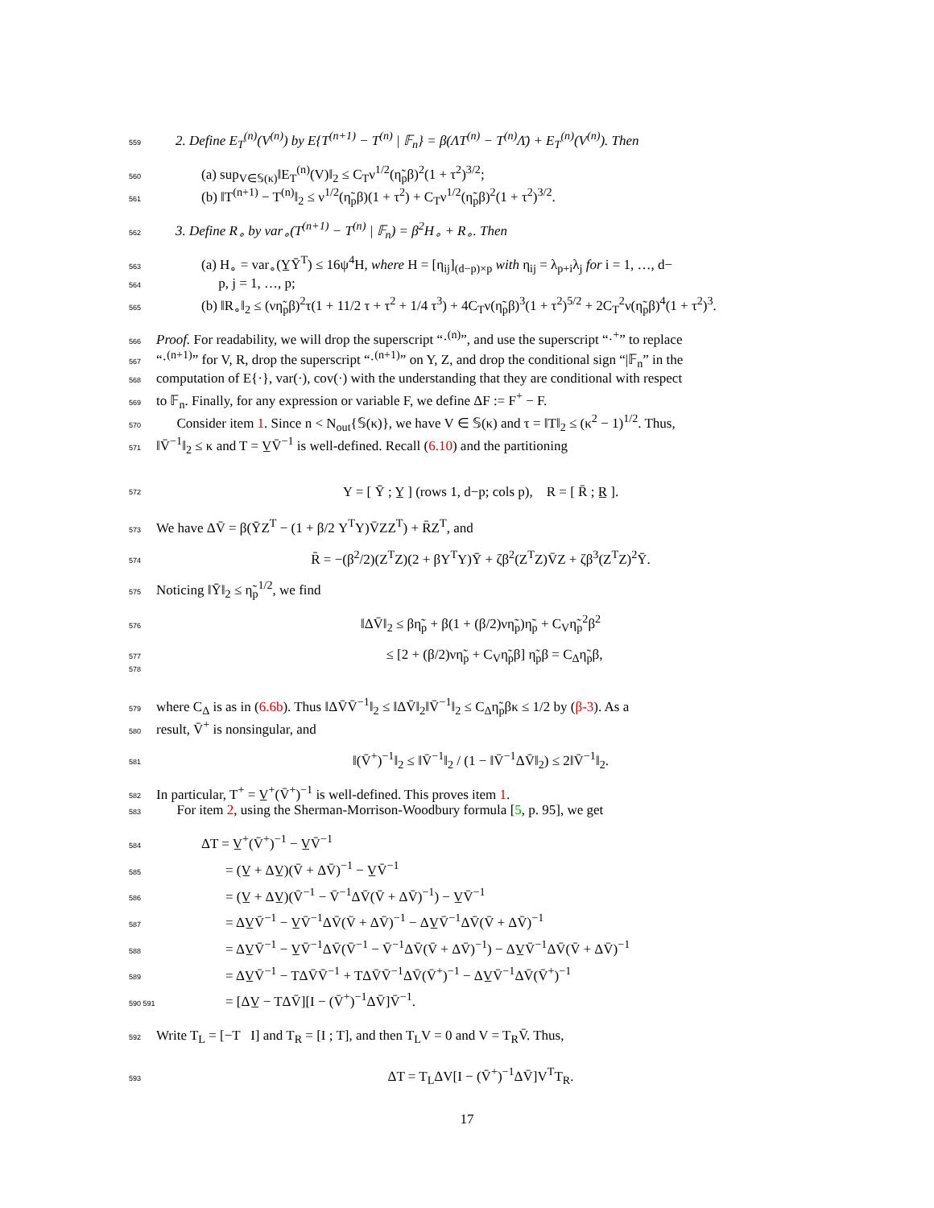559 2. Define E<sub>T</sub><sup>(n)</sup>(V<sup>(n)</sup>) by E{T<sup>(n+1)</sup> − T<sup>(n)</sup> | 𝔽<sub>n</sub>} = β(ΛT<sup>(n)</sup> − T<sup>(n)</sup>Λ̄) + E<sub>T</sub><sup>(n)</sup>(V<sup>(n)</sup>). Then
560 (a) sup<sub>V∈𝕊(κ)</sub>‖E<sub>T</sub><sup>(n)</sup>(V)‖<sub>2</sub> ≤ C<sub>T</sub>ν<sup>1/2</sup>(η̃<sub>p</sub>β)<sup>2</sup>(1 + τ<sup>2</sup>)<sup>3/2</sup>;
561 (b) ‖T<sup>(n+1)</sup> − T<sup>(n)</sup>‖<sub>2</sub> ≤ ν<sup>1/2</sup>(η̃<sub>p</sub>β)(1 + τ<sup>2</sup>) + C<sub>T</sub>ν<sup>1/2</sup>(η̃<sub>p</sub>β)<sup>2</sup>(1 + τ<sup>2</sup>)<sup>3/2</sup>.
562 3. Define R<sub>∘</sub> by var<sub>∘</sub>(T<sup>(n+1)</sup> − T<sup>(n)</sup> | 𝔽<sub>n</sub>) = β<sup>2</sup>H<sub>∘</sub> + R<sub>∘</sub>. Then
563 (a) H<sub>∘</sub> = var<sub>∘</sub>(Y̲Ȳ<sup>T</sup>) ≤ 16ψ<sup>4</sup>H, where H = [η<sub>ij</sub>]<sub>(d−p)×p</sub> with η<sub>ij</sub> = λ<sub>p+i</sub>λ<sub>j</sub> for i = 1, …, d−
564 p, j = 1, …, p;
565 (b) ‖R<sub>∘</sub>‖<sub>2</sub> ≤ (νη̃<sub>p</sub>β)<sup>2</sup>τ(1 + 11/2 τ + τ<sup>2</sup> + 1/4 τ<sup>3</sup>) + 4C<sub>T</sub>ν(η̃<sub>p</sub>β)<sup>3</sup>(1 + τ<sup>2</sup>)<sup>5/2</sup> + 2C<sub>T</sub><sup>2</sup>ν(η̃<sub>p</sub>β)<sup>4</sup>(1 + τ<sup>2</sup>)<sup>3</sup>.
566 Proof. For readability, we will drop the superscript “·<sup>(n)</sup>”, and use the superscript “·<sup>+</sup>” to replace
567 “·<sup>(n+1)</sup>” for V, R, drop the superscript “·<sup>(n+1)</sup>” on Y, Z, and drop the conditional sign “|𝔽<sub>n</sub>” in the
568 computation of E{·}, var(·), cov(·) with the understanding that they are conditional with respect
569 to 𝔽<sub>n</sub>. Finally, for any expression or variable F, we define ΔF := F<sup>+</sup> − F.
570 Consider item 1. Since n < N<sub>out</sub>{𝕊(κ)}, we have V ∈ 𝕊(κ) and τ = ‖T‖<sub>2</sub> ≤ (κ<sup>2</sup> − 1)<sup>1/2</sup>. Thus,
571 ‖V̄<sup>−1</sup>‖<sub>2</sub> ≤ κ and T = V̲V̄<sup>−1</sup> is well-defined. Recall (6.10) and the partitioning
572 Y = [ Ȳ ; Y̲ ] (rows 1, d−p; cols p), R = [ R̄ ; R̲ ].
573 We have ΔV̄ = β(ȲZ<sup>T</sup> − (1 + β/2 Y<sup>T</sup>Y)V̄ZZ<sup>T</sup>) + R̄Z<sup>T</sup>, and
574 R̄ = −(β<sup>2</sup>/2)(Z<sup>T</sup>Z)(2 + βY<sup>T</sup>Y)Ȳ + ζβ<sup>2</sup>(Z<sup>T</sup>Z)V̄Z + ζβ<sup>3</sup>(Z<sup>T</sup>Z)<sup>2</sup>Ȳ.
575 Noticing ‖Ȳ‖<sub>2</sub> ≤ η̃<sub>p</sub><sup>1/2</sup>, we find
576 ‖ΔV̄‖<sub>2</sub> ≤ βη̃<sub>p</sub> + β(1 + (β/2)νη̃<sub>p</sub>)η̃<sub>p</sub> + C<sub>V</sub>η̃<sub>p</sub><sup>2</sup>β<sup>2</sup>
577 ≤ [2 + (β/2)νη̃<sub>p</sub> + C<sub>V</sub>η̃<sub>p</sub>β] η̃<sub>p</sub>β = C<sub>Δ</sub>η̃<sub>p</sub>β,
578
579 where C<sub>Δ</sub> is as in (6.6b). Thus ‖ΔV̄V̄<sup>−1</sup>‖<sub>2</sub> ≤ ‖ΔV̄‖<sub>2</sub>‖V̄<sup>−1</sup>‖<sub>2</sub> ≤ C<sub>Δ</sub>η̃<sub>p</sub>βκ ≤ 1/2 by (β-3). As a
580 result, V̄<sup>+</sup> is nonsingular, and
581 ‖(V̄<sup>+</sup>)<sup>−1</sup>‖<sub>2</sub> ≤ ‖V̄<sup>−1</sup>‖<sub>2</sub> / (1 − ‖V̄<sup>−1</sup>ΔV̄‖<sub>2</sub>) ≤ 2‖V̄<sup>−1</sup>‖<sub>2</sub>.
582 In particular, T<sup>+</sup> = V̲<sup>+</sup>(V̄<sup>+</sup>)<sup>−1</sup> is well-defined. This proves item 1.
583 For item 2, using the Sherman-Morrison-Woodbury formula [5, p. 95], we get
584 ΔT = V̲<sup>+</sup>(V̄<sup>+</sup>)<sup>−1</sup> − V̲V̄<sup>−1</sup>
585 = (V̲ + ΔV̲)(V̄ + ΔV̄)<sup>−1</sup> − V̲V̄<sup>−1</sup>
586 = (V̲ + ΔV̲)(V̄<sup>−1</sup> − V̄<sup>−1</sup>ΔV̄(V̄ + ΔV̄)<sup>−1</sup>) − V̲V̄<sup>−1</sup>
587 = ΔV̲V̄<sup>−1</sup> − V̲V̄<sup>−1</sup>ΔV̄(V̄ + ΔV̄)<sup>−1</sup> − ΔV̲V̄<sup>−1</sup>ΔV̄(V̄ + ΔV̄)<sup>−1</sup>
588 = ΔV̲V̄<sup>−1</sup> − V̲V̄<sup>−1</sup>ΔV̄(V̄<sup>−1</sup> − V̄<sup>−1</sup>ΔV̄(V̄ + ΔV̄)<sup>−1</sup>) − ΔV̲V̄<sup>−1</sup>ΔV̄(V̄ + ΔV̄)<sup>−1</sup>
589 = ΔV̲V̄<sup>−1</sup> − TΔV̄V̄<sup>−1</sup> + TΔV̄V̄<sup>−1</sup>ΔV̄(V̄<sup>+</sup>)<sup>−1</sup> − ΔV̲V̄<sup>−1</sup>ΔV̄(V̄<sup>+</sup>)<sup>−1</sup>
590 591 = [ΔV̲ − TΔV̄][I − (V̄<sup>+</sup>)<sup>−1</sup>ΔV̄]V̄<sup>−1</sup>.
592 Write T<sub>L</sub> = [−T I] and T<sub>R</sub> = [I ; T], and then T<sub>L</sub>V = 0 and V = T<sub>R</sub>V̄. Thus,
593 ΔT = T<sub>L</sub>ΔV[I − (V̄<sup>+</sup>)<sup>−1</sup>ΔV̄]V<sup>T</sup>T<sub>R</sub>.
17